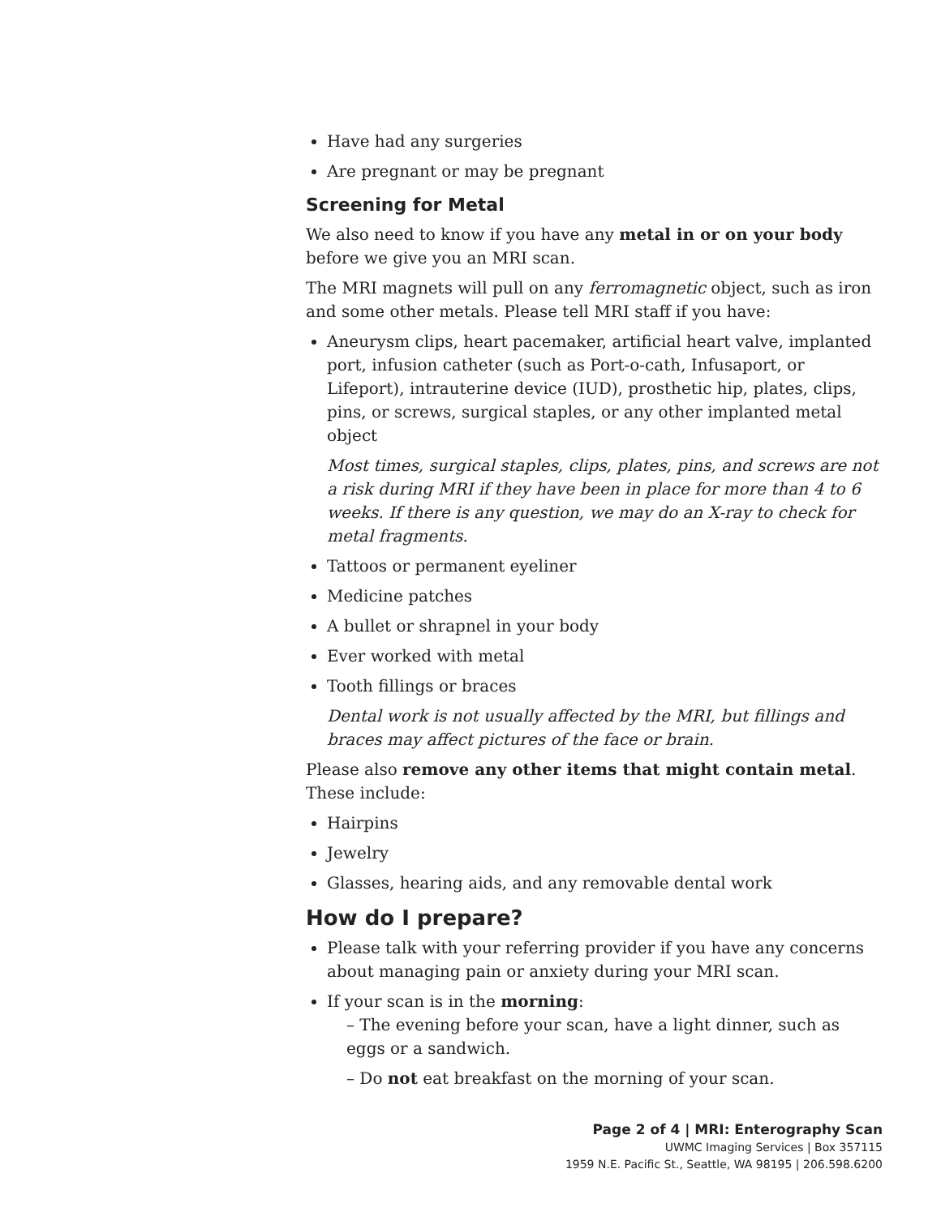Have had any surgeries
Are pregnant or may be pregnant
Screening for Metal
We also need to know if you have any metal in or on your body before we give you an MRI scan.
The MRI magnets will pull on any ferromagnetic object, such as iron and some other metals. Please tell MRI staff if you have:
Aneurysm clips, heart pacemaker, artificial heart valve, implanted port, infusion catheter (such as Port-o-cath, Infusaport, or Lifeport), intrauterine device (IUD), prosthetic hip, plates, clips, pins, or screws, surgical staples, or any other implanted metal object
Most times, surgical staples, clips, plates, pins, and screws are not a risk during MRI if they have been in place for more than 4 to 6 weeks. If there is any question, we may do an X-ray to check for metal fragments.
Tattoos or permanent eyeliner
Medicine patches
A bullet or shrapnel in your body
Ever worked with metal
Tooth fillings or braces
Dental work is not usually affected by the MRI, but fillings and braces may affect pictures of the face or brain.
Please also remove any other items that might contain metal. These include:
Hairpins
Jewelry
Glasses, hearing aids, and any removable dental work
How do I prepare?
Please talk with your referring provider if you have any concerns about managing pain or anxiety during your MRI scan.
If your scan is in the morning:
– The evening before your scan, have a light dinner, such as eggs or a sandwich.
– Do not eat breakfast on the morning of your scan.
Page 2 of 4 | MRI: Enterography Scan
UWMC Imaging Services | Box 357115
1959 N.E. Pacific St., Seattle, WA 98195 | 206.598.6200